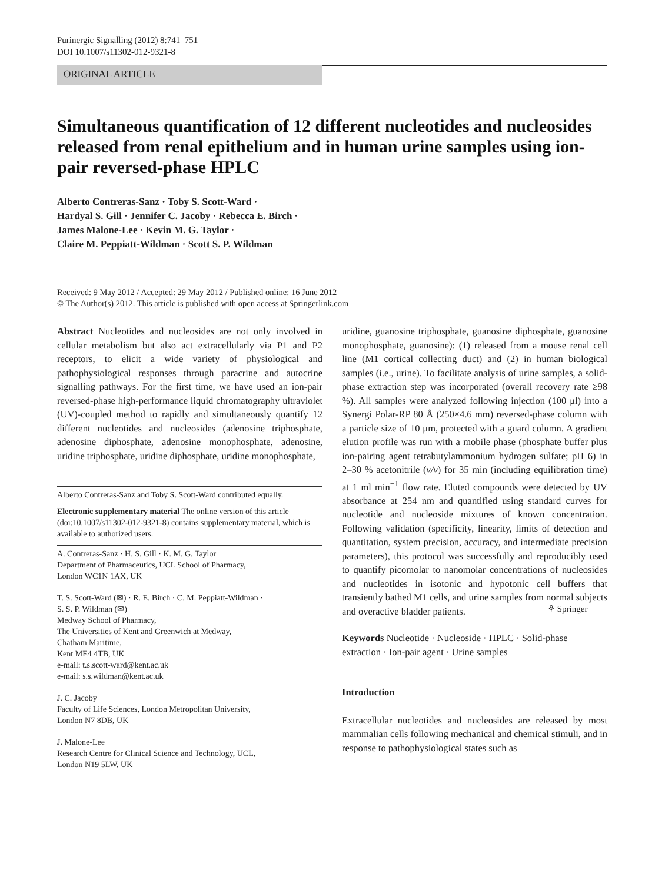Purinergic Signalling (2012) 8:741–751
DOI 10.1007/s11302-012-9321-8
ORIGINAL ARTICLE
Simultaneous quantification of 12 different nucleotides and nucleosides released from renal epithelium and in human urine samples using ion-pair reversed-phase HPLC
Alberto Contreras-Sanz · Toby S. Scott-Ward ·
Hardyal S. Gill · Jennifer C. Jacoby · Rebecca E. Birch ·
James Malone-Lee · Kevin M. G. Taylor ·
Claire M. Peppiatt-Wildman · Scott S. P. Wildman
Received: 9 May 2012 / Accepted: 29 May 2012 / Published online: 16 June 2012
© The Author(s) 2012. This article is published with open access at Springerlink.com
Abstract Nucleotides and nucleosides are not only involved in cellular metabolism but also act extracellularly via P1 and P2 receptors, to elicit a wide variety of physiological and pathophysiological responses through paracrine and autocrine signalling pathways. For the first time, we have used an ion-pair reversed-phase high-performance liquid chromatography ultraviolet (UV)-coupled method to rapidly and simultaneously quantify 12 different nucleotides and nucleosides (adenosine triphosphate, adenosine diphosphate, adenosine monophosphate, adenosine, uridine triphosphate, uridine diphosphate, uridine monophosphate,
Alberto Contreras-Sanz and Toby S. Scott-Ward contributed equally.
Electronic supplementary material The online version of this article (doi:10.1007/s11302-012-9321-8) contains supplementary material, which is available to authorized users.
A. Contreras-Sanz · H. S. Gill · K. M. G. Taylor
Department of Pharmaceutics, UCL School of Pharmacy,
London WC1N 1AX, UK
T. S. Scott-Ward (✉) · R. E. Birch · C. M. Peppiatt-Wildman ·
S. S. P. Wildman (✉)
Medway School of Pharmacy,
The Universities of Kent and Greenwich at Medway,
Chatham Maritime,
Kent ME4 4TB, UK
e-mail: t.s.scott-ward@kent.ac.uk
e-mail: s.s.wildman@kent.ac.uk
J. C. Jacoby
Faculty of Life Sciences, London Metropolitan University,
London N7 8DB, UK
J. Malone-Lee
Research Centre for Clinical Science and Technology, UCL,
London N19 5LW, UK
uridine, guanosine triphosphate, guanosine diphosphate, guanosine monophosphate, guanosine): (1) released from a mouse renal cell line (M1 cortical collecting duct) and (2) in human biological samples (i.e., urine). To facilitate analysis of urine samples, a solid-phase extraction step was incorporated (overall recovery rate ≥98 %). All samples were analyzed following injection (100 μl) into a Synergi Polar-RP 80 Å (250×4.6 mm) reversed-phase column with a particle size of 10 μm, protected with a guard column. A gradient elution profile was run with a mobile phase (phosphate buffer plus ion-pairing agent tetrabutylammonium hydrogen sulfate; pH 6) in 2–30 % acetonitrile (v/v) for 35 min (including equilibration time) at 1 ml min<sup>−1</sup> flow rate. Eluted compounds were detected by UV absorbance at 254 nm and quantified using standard curves for nucleotide and nucleoside mixtures of known concentration. Following validation (specificity, linearity, limits of detection and quantitation, system precision, accuracy, and intermediate precision parameters), this protocol was successfully and reproducibly used to quantify picomolar to nanomolar concentrations of nucleosides and nucleotides in isotonic and hypotonic cell buffers that transiently bathed M1 cells, and urine samples from normal subjects and overactive bladder patients.
Keywords Nucleotide · Nucleoside · HPLC · Solid-phase extraction · Ion-pair agent · Urine samples
Introduction
Extracellular nucleotides and nucleosides are released by most mammalian cells following mechanical and chemical stimuli, and in response to pathophysiological states such as
⚘ Springer